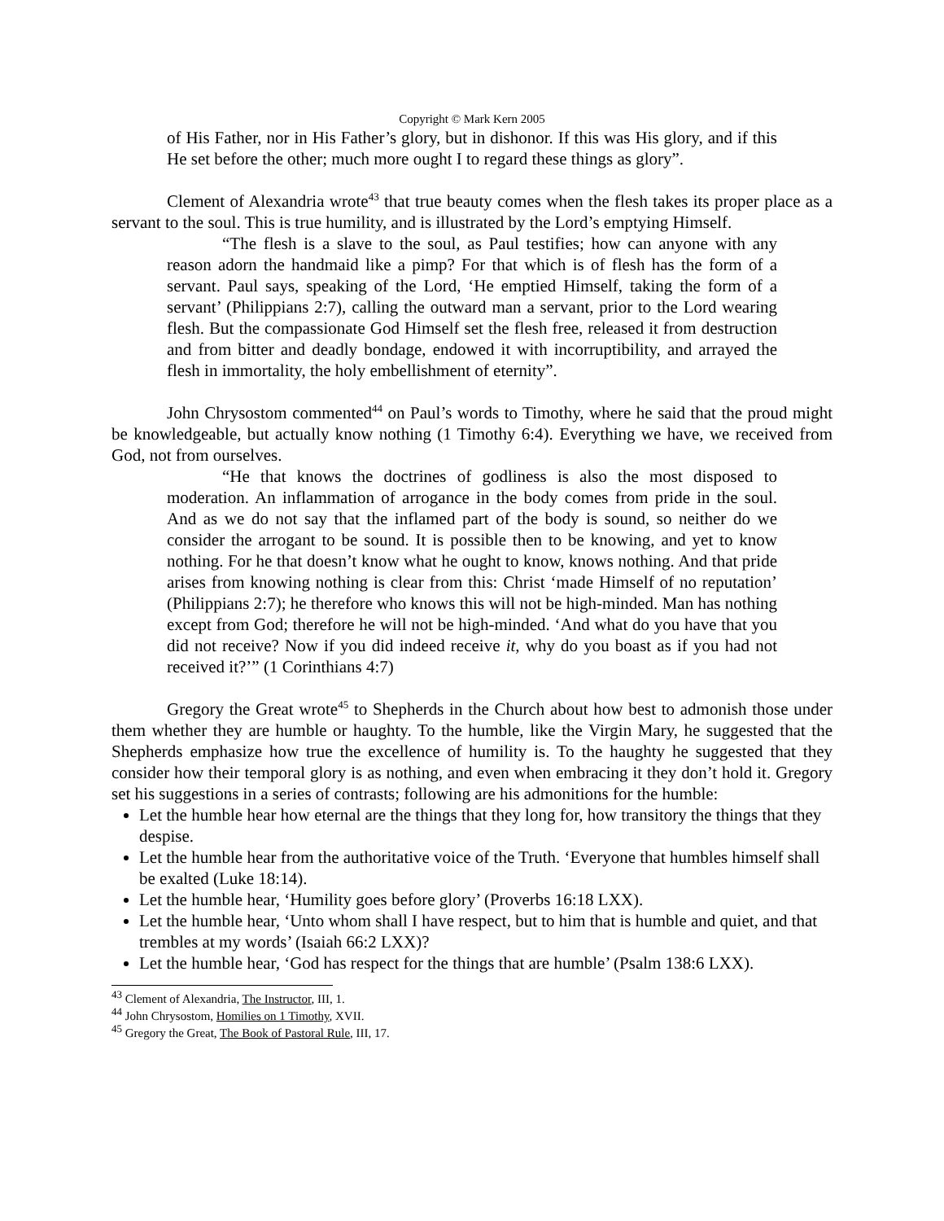Copyright © Mark Kern 2005
of His Father, nor in His Father’s glory, but in dishonor. If this was His glory, and if this He set before the other; much more ought I to regard these things as glory”.
Clement of Alexandria wrote<sup>43</sup> that true beauty comes when the flesh takes its proper place as a servant to the soul. This is true humility, and is illustrated by the Lord’s emptying Himself.
“The flesh is a slave to the soul, as Paul testifies; how can anyone with any reason adorn the handmaid like a pimp? For that which is of flesh has the form of a servant. Paul says, speaking of the Lord, ‘He emptied Himself, taking the form of a servant’ (Philippians 2:7), calling the outward man a servant, prior to the Lord wearing flesh. But the compassionate God Himself set the flesh free, released it from destruction and from bitter and deadly bondage, endowed it with incorruptibility, and arrayed the flesh in immortality, the holy embellishment of eternity”.
John Chrysostom commented<sup>44</sup> on Paul’s words to Timothy, where he said that the proud might be knowledgeable, but actually know nothing (1 Timothy 6:4). Everything we have, we received from God, not from ourselves.
“He that knows the doctrines of godliness is also the most disposed to moderation. An inflammation of arrogance in the body comes from pride in the soul. And as we do not say that the inflamed part of the body is sound, so neither do we consider the arrogant to be sound. It is possible then to be knowing, and yet to know nothing. For he that doesn’t know what he ought to know, knows nothing. And that pride arises from knowing nothing is clear from this: Christ ‘made Himself of no reputation’ (Philippians 2:7); he therefore who knows this will not be high-minded. Man has nothing except from God; therefore he will not be high-minded. ‘And what do you have that you did not receive? Now if you did indeed receive it, why do you boast as if you had not received it?’” (1 Corinthians 4:7)
Gregory the Great wrote<sup>45</sup> to Shepherds in the Church about how best to admonish those under them whether they are humble or haughty. To the humble, like the Virgin Mary, he suggested that the Shepherds emphasize how true the excellence of humility is. To the haughty he suggested that they consider how their temporal glory is as nothing, and even when embracing it they don’t hold it. Gregory set his suggestions in a series of contrasts; following are his admonitions for the humble:
Let the humble hear how eternal are the things that they long for, how transitory the things that they despise.
Let the humble hear from the authoritative voice of the Truth. ‘Everyone that humbles himself shall be exalted (Luke 18:14).
Let the humble hear, ‘Humility goes before glory’ (Proverbs 16:18 LXX).
Let the humble hear, ‘Unto whom shall I have respect, but to him that is humble and quiet, and that trembles at my words’ (Isaiah 66:2 LXX)?
Let the humble hear, ‘God has respect for the things that are humble’ (Psalm 138:6 LXX).
<sup>43</sup> Clement of Alexandria, The Instructor, III, 1.
<sup>44</sup> John Chrysostom, Homilies on 1 Timothy, XVII.
<sup>45</sup> Gregory the Great, The Book of Pastoral Rule, III, 17.